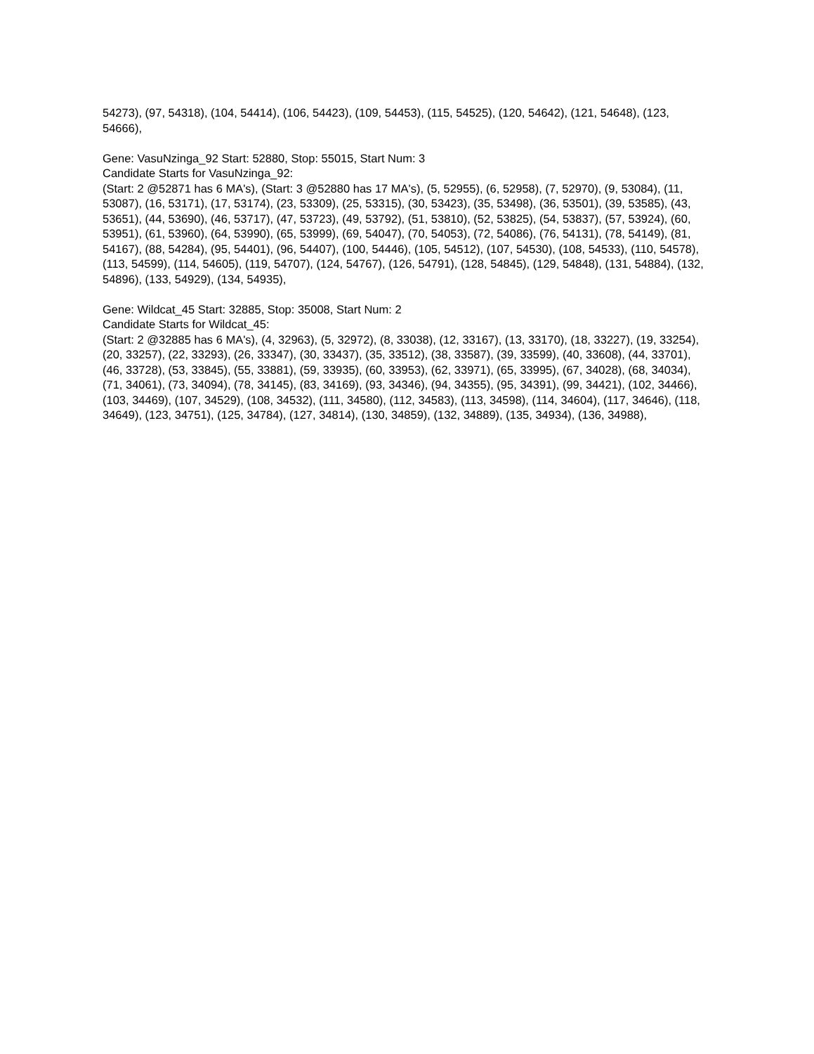54273), (97, 54318), (104, 54414), (106, 54423), (109, 54453), (115, 54525), (120, 54642), (121, 54648), (123, 54666),
Gene: VasuNzinga_92 Start: 52880, Stop: 55015, Start Num: 3
Candidate Starts for VasuNzinga_92:
(Start: 2 @52871 has 6 MA's), (Start: 3 @52880 has 17 MA's), (5, 52955), (6, 52958), (7, 52970), (9, 53084), (11, 53087), (16, 53171), (17, 53174), (23, 53309), (25, 53315), (30, 53423), (35, 53498), (36, 53501), (39, 53585), (43, 53651), (44, 53690), (46, 53717), (47, 53723), (49, 53792), (51, 53810), (52, 53825), (54, 53837), (57, 53924), (60, 53951), (61, 53960), (64, 53990), (65, 53999), (69, 54047), (70, 54053), (72, 54086), (76, 54131), (78, 54149), (81, 54167), (88, 54284), (95, 54401), (96, 54407), (100, 54446), (105, 54512), (107, 54530), (108, 54533), (110, 54578), (113, 54599), (114, 54605), (119, 54707), (124, 54767), (126, 54791), (128, 54845), (129, 54848), (131, 54884), (132, 54896), (133, 54929), (134, 54935),
Gene: Wildcat_45 Start: 32885, Stop: 35008, Start Num: 2
Candidate Starts for Wildcat_45:
(Start: 2 @32885 has 6 MA's), (4, 32963), (5, 32972), (8, 33038), (12, 33167), (13, 33170), (18, 33227), (19, 33254), (20, 33257), (22, 33293), (26, 33347), (30, 33437), (35, 33512), (38, 33587), (39, 33599), (40, 33608), (44, 33701), (46, 33728), (53, 33845), (55, 33881), (59, 33935), (60, 33953), (62, 33971), (65, 33995), (67, 34028), (68, 34034), (71, 34061), (73, 34094), (78, 34145), (83, 34169), (93, 34346), (94, 34355), (95, 34391), (99, 34421), (102, 34466), (103, 34469), (107, 34529), (108, 34532), (111, 34580), (112, 34583), (113, 34598), (114, 34604), (117, 34646), (118, 34649), (123, 34751), (125, 34784), (127, 34814), (130, 34859), (132, 34889), (135, 34934), (136, 34988),